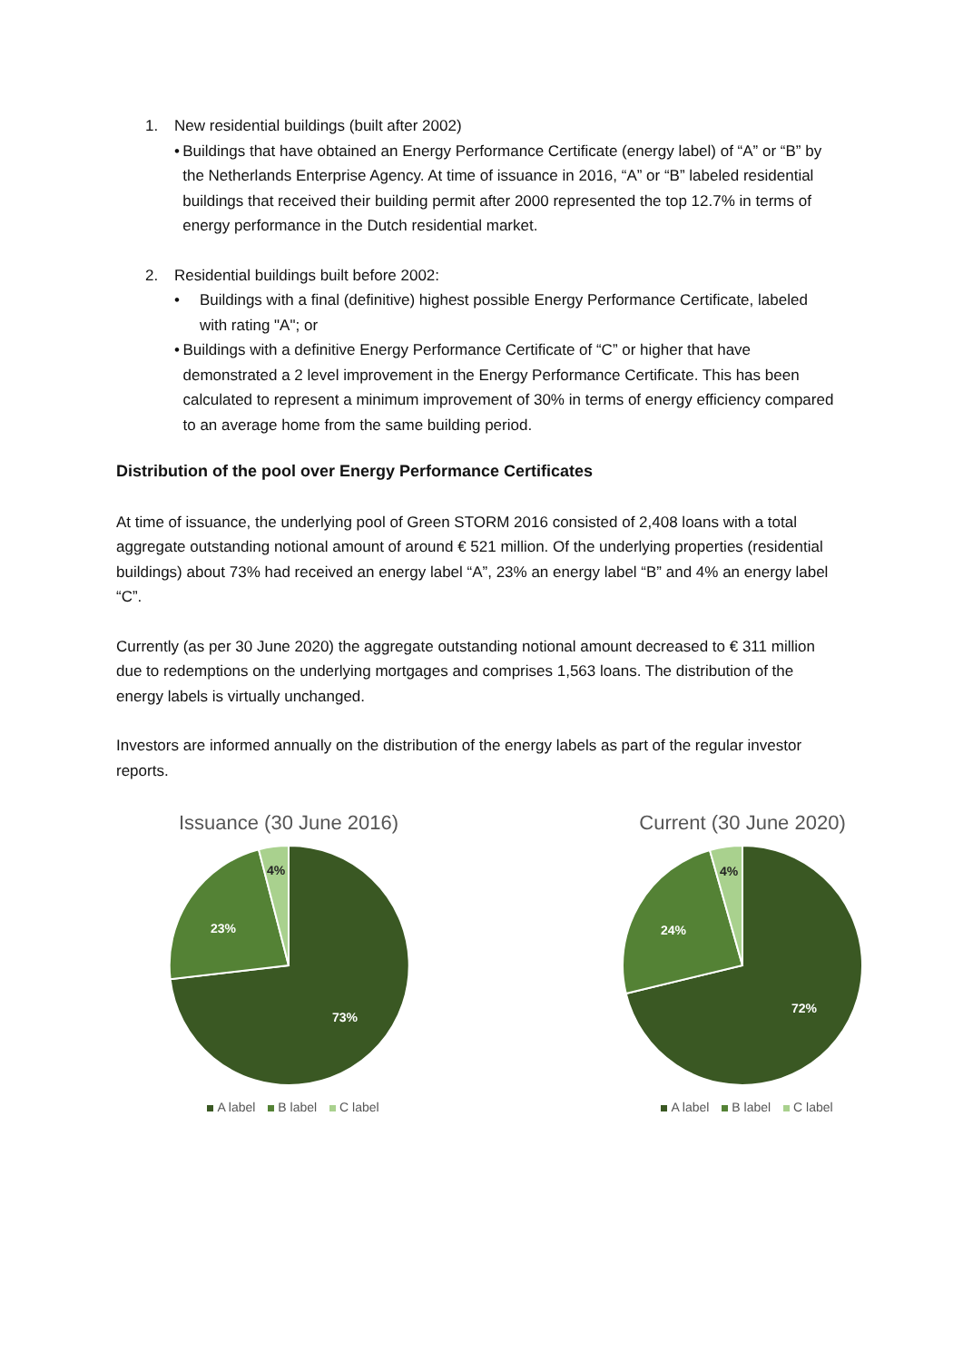1. New residential buildings (built after 2002)
• Buildings that have obtained an Energy Performance Certificate (energy label) of “A” or “B” by the Netherlands Enterprise Agency. At time of issuance in 2016, “A” or “B” labeled residential buildings that received their building permit after 2000 represented the top 12.7% in terms of energy performance in the Dutch residential market.
2. Residential buildings built before 2002:
• Buildings with a final (definitive) highest possible Energy Performance Certificate, labeled with rating "A"; or
• Buildings with a definitive Energy Performance Certificate of “C” or higher that have demonstrated a 2 level improvement in the Energy Performance Certificate. This has been calculated to represent a minimum improvement of 30% in terms of energy efficiency compared to an average home from the same building period.
Distribution of the pool over Energy Performance Certificates
At time of issuance, the underlying pool of Green STORM 2016 consisted of 2,408 loans with a total aggregate outstanding notional amount of around € 521 million. Of the underlying properties (residential buildings) about 73% had received an energy label “A”, 23% an energy label “B” and 4% an energy label “C”.
Currently (as per 30 June 2020) the aggregate outstanding notional amount decreased to € 311 million due to redemptions on the underlying mortgages and comprises 1,563 loans. The distribution of the energy labels is virtually unchanged.
Investors are informed annually on the distribution of the energy labels as part of the regular investor reports.
Issuance (30 June 2016)
73%
23%
4%
A label B label C label
Current (30 June 2020)
72%
24%
4%
A label B label C label